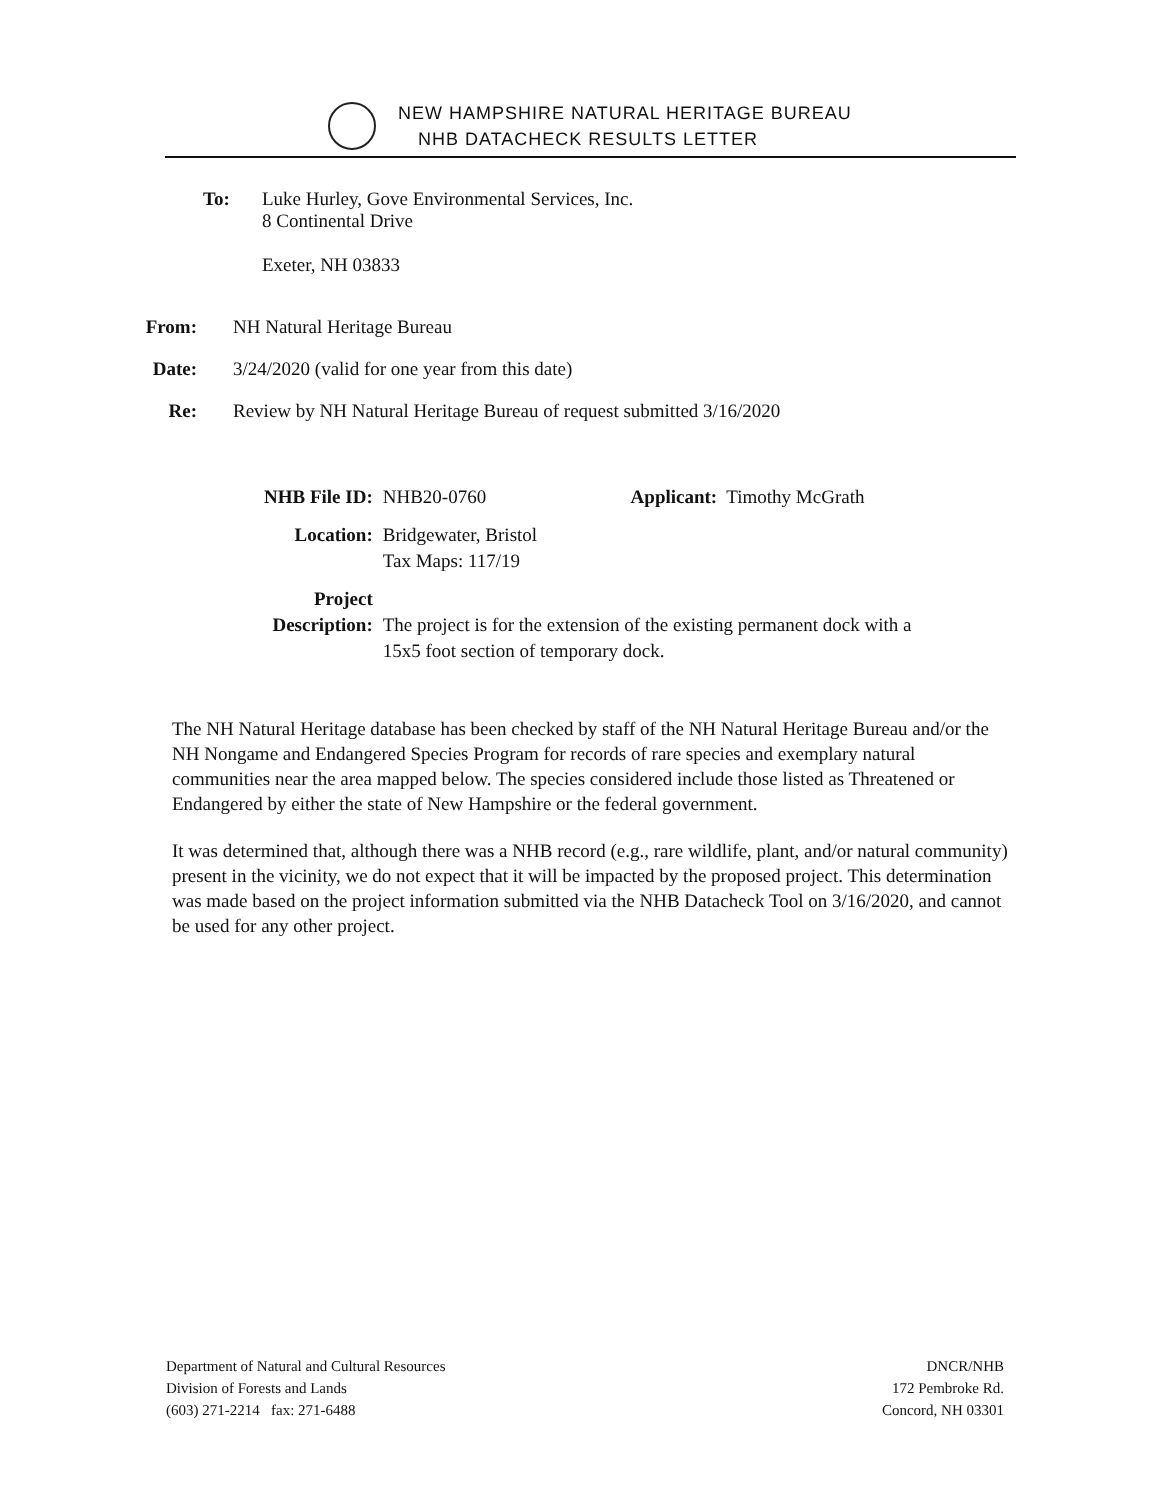NEW HAMPSHIRE NATURAL HERITAGE BUREAU
NHB DATACHECK RESULTS LETTER
To: Luke Hurley, Gove Environmental Services, Inc.
8 Continental Drive
Exeter, NH 03833
From: NH Natural Heritage Bureau
Date: 3/24/2020 (valid for one year from this date)
Re: Review by NH Natural Heritage Bureau of request submitted 3/16/2020
| NHB File ID: | NHB20-0760 | Applicant: Timothy McGrath |
| Location: | Bridgewater, Bristol Tax Maps: 117/19 | |
| Project Description: | The project is for the extension of the existing permanent dock with a 15x5 foot section of temporary dock. | |
The NH Natural Heritage database has been checked by staff of the NH Natural Heritage Bureau and/or the NH Nongame and Endangered Species Program for records of rare species and exemplary natural communities near the area mapped below. The species considered include those listed as Threatened or Endangered by either the state of New Hampshire or the federal government.
It was determined that, although there was a NHB record (e.g., rare wildlife, plant, and/or natural community) present in the vicinity, we do not expect that it will be impacted by the proposed project. This determination was made based on the project information submitted via the NHB Datacheck Tool on 3/16/2020, and cannot be used for any other project.
Department of Natural and Cultural Resources
Division of Forests and Lands
(603) 271-2214 fax: 271-6488
DNCR/NHB
172 Pembroke Rd.
Concord, NH 03301